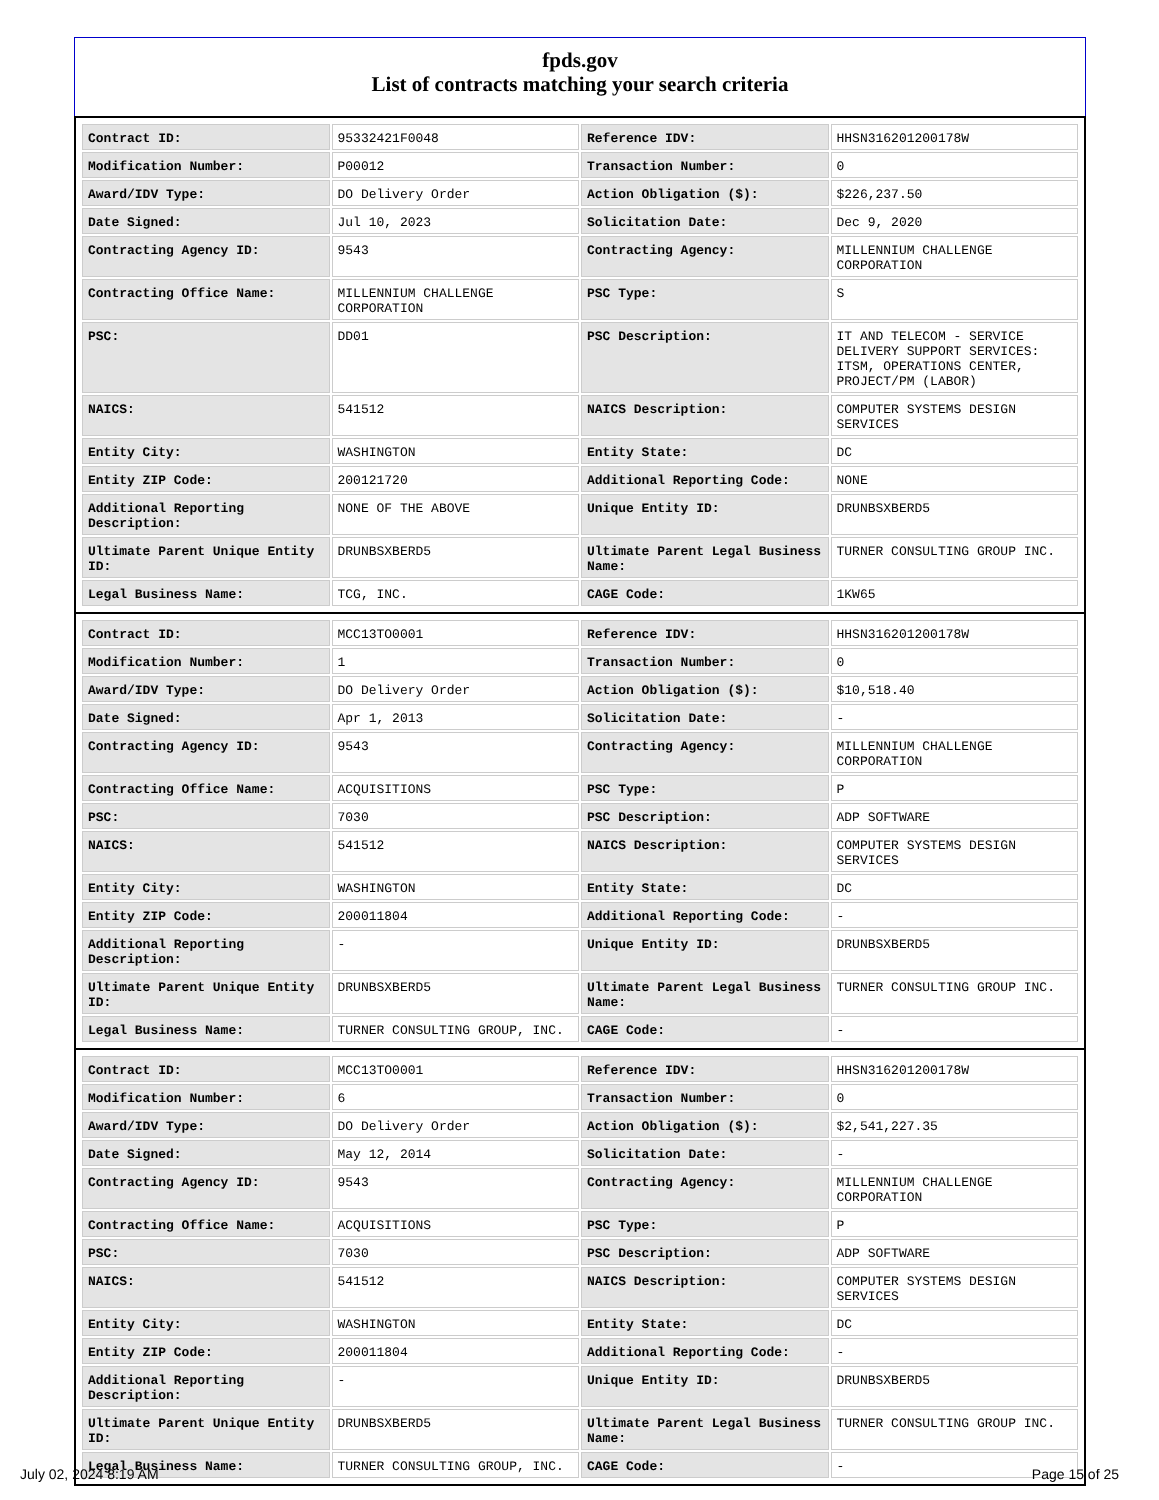fpds.gov
List of contracts matching your search criteria
| Contract ID: | 95332421F0048 | Reference IDV: | HHSN316201200178W |
| Modification Number: | P00012 | Transaction Number: | 0 |
| Award/IDV Type: | DO Delivery Order | Action Obligation ($): | $226,237.50 |
| Date Signed: | Jul 10, 2023 | Solicitation Date: | Dec 9, 2020 |
| Contracting Agency ID: | 9543 | Contracting Agency: | MILLENNIUM CHALLENGE CORPORATION |
| Contracting Office Name: | MILLENNIUM CHALLENGE CORPORATION | PSC Type: | S |
| PSC: | DD01 | PSC Description: | IT AND TELECOM - SERVICE DELIVERY SUPPORT SERVICES: ITSM, OPERATIONS CENTER, PROJECT/PM (LABOR) |
| NAICS: | 541512 | NAICS Description: | COMPUTER SYSTEMS DESIGN SERVICES |
| Entity City: | WASHINGTON | Entity State: | DC |
| Entity ZIP Code: | 200121720 | Additional Reporting Code: | NONE |
| Additional Reporting Description: | NONE OF THE ABOVE | Unique Entity ID: | DRUNBSXBERD5 |
| Ultimate Parent Unique Entity ID: | DRUNBSXBERD5 | Ultimate Parent Legal Business Name: | TURNER CONSULTING GROUP INC. |
| Legal Business Name: | TCG, INC. | CAGE Code: | 1KW65 |
| Contract ID: | MCC13TO0001 | Reference IDV: | HHSN316201200178W |
| Modification Number: | 1 | Transaction Number: | 0 |
| Award/IDV Type: | DO Delivery Order | Action Obligation ($): | $10,518.40 |
| Date Signed: | Apr 1, 2013 | Solicitation Date: | - |
| Contracting Agency ID: | 9543 | Contracting Agency: | MILLENNIUM CHALLENGE CORPORATION |
| Contracting Office Name: | ACQUISITIONS | PSC Type: | P |
| PSC: | 7030 | PSC Description: | ADP SOFTWARE |
| NAICS: | 541512 | NAICS Description: | COMPUTER SYSTEMS DESIGN SERVICES |
| Entity City: | WASHINGTON | Entity State: | DC |
| Entity ZIP Code: | 200011804 | Additional Reporting Code: | - |
| Additional Reporting Description: | - | Unique Entity ID: | DRUNBSXBERD5 |
| Ultimate Parent Unique Entity ID: | DRUNBSXBERD5 | Ultimate Parent Legal Business Name: | TURNER CONSULTING GROUP INC. |
| Legal Business Name: | TURNER CONSULTING GROUP, INC. | CAGE Code: | - |
| Contract ID: | MCC13TO0001 | Reference IDV: | HHSN316201200178W |
| Modification Number: | 6 | Transaction Number: | 0 |
| Award/IDV Type: | DO Delivery Order | Action Obligation ($): | $2,541,227.35 |
| Date Signed: | May 12, 2014 | Solicitation Date: | - |
| Contracting Agency ID: | 9543 | Contracting Agency: | MILLENNIUM CHALLENGE CORPORATION |
| Contracting Office Name: | ACQUISITIONS | PSC Type: | P |
| PSC: | 7030 | PSC Description: | ADP SOFTWARE |
| NAICS: | 541512 | NAICS Description: | COMPUTER SYSTEMS DESIGN SERVICES |
| Entity City: | WASHINGTON | Entity State: | DC |
| Entity ZIP Code: | 200011804 | Additional Reporting Code: | - |
| Additional Reporting Description: | - | Unique Entity ID: | DRUNBSXBERD5 |
| Ultimate Parent Unique Entity ID: | DRUNBSXBERD5 | Ultimate Parent Legal Business Name: | TURNER CONSULTING GROUP INC. |
| Legal Business Name: | TURNER CONSULTING GROUP, INC. | CAGE Code: | - |
July 02, 2024 8:19 AM Page 15 of 25